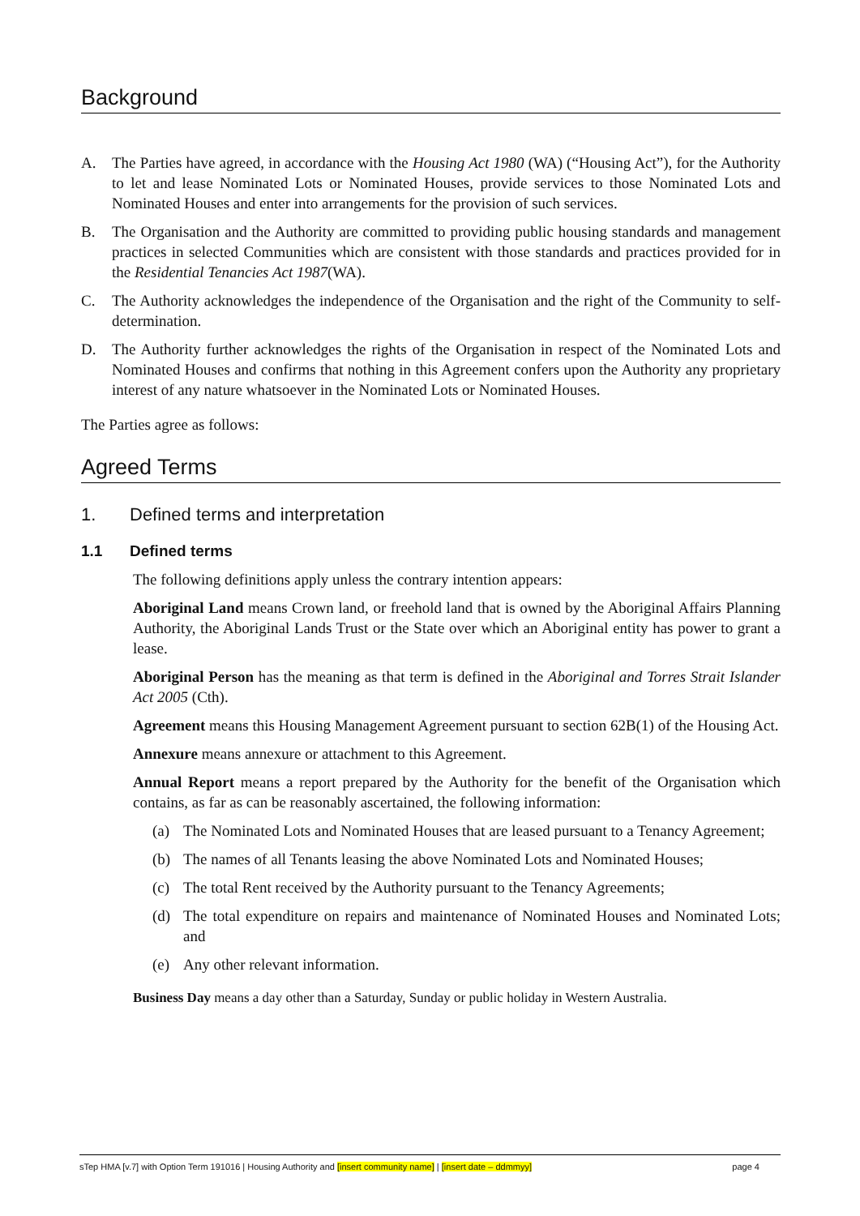Background
A. The Parties have agreed, in accordance with the Housing Act 1980 (WA) (“Housing Act”), for the Authority to let and lease Nominated Lots or Nominated Houses, provide services to those Nominated Lots and Nominated Houses and enter into arrangements for the provision of such services.
B. The Organisation and the Authority are committed to providing public housing standards and management practices in selected Communities which are consistent with those standards and practices provided for in the Residential Tenancies Act 1987(WA).
C. The Authority acknowledges the independence of the Organisation and the right of the Community to self-determination.
D. The Authority further acknowledges the rights of the Organisation in respect of the Nominated Lots and Nominated Houses and confirms that nothing in this Agreement confers upon the Authority any proprietary interest of any nature whatsoever in the Nominated Lots or Nominated Houses.
The Parties agree as follows:
Agreed Terms
1. Defined terms and interpretation
1.1 Defined terms
The following definitions apply unless the contrary intention appears:
Aboriginal Land means Crown land, or freehold land that is owned by the Aboriginal Affairs Planning Authority, the Aboriginal Lands Trust or the State over which an Aboriginal entity has power to grant a lease.
Aboriginal Person has the meaning as that term is defined in the Aboriginal and Torres Strait Islander Act 2005 (Cth).
Agreement means this Housing Management Agreement pursuant to section 62B(1) of the Housing Act.
Annexure means annexure or attachment to this Agreement.
Annual Report means a report prepared by the Authority for the benefit of the Organisation which contains, as far as can be reasonably ascertained, the following information:
(a) The Nominated Lots and Nominated Houses that are leased pursuant to a Tenancy Agreement;
(b) The names of all Tenants leasing the above Nominated Lots and Nominated Houses;
(c) The total Rent received by the Authority pursuant to the Tenancy Agreements;
(d) The total expenditure on repairs and maintenance of Nominated Houses and Nominated Lots; and
(e) Any other relevant information.
Business Day means a day other than a Saturday, Sunday or public holiday in Western Australia.
sTep HMA [v.7] with Option Term 191016 | Housing Authority and [insert community name] | [insert date – ddmmyy]
page 4